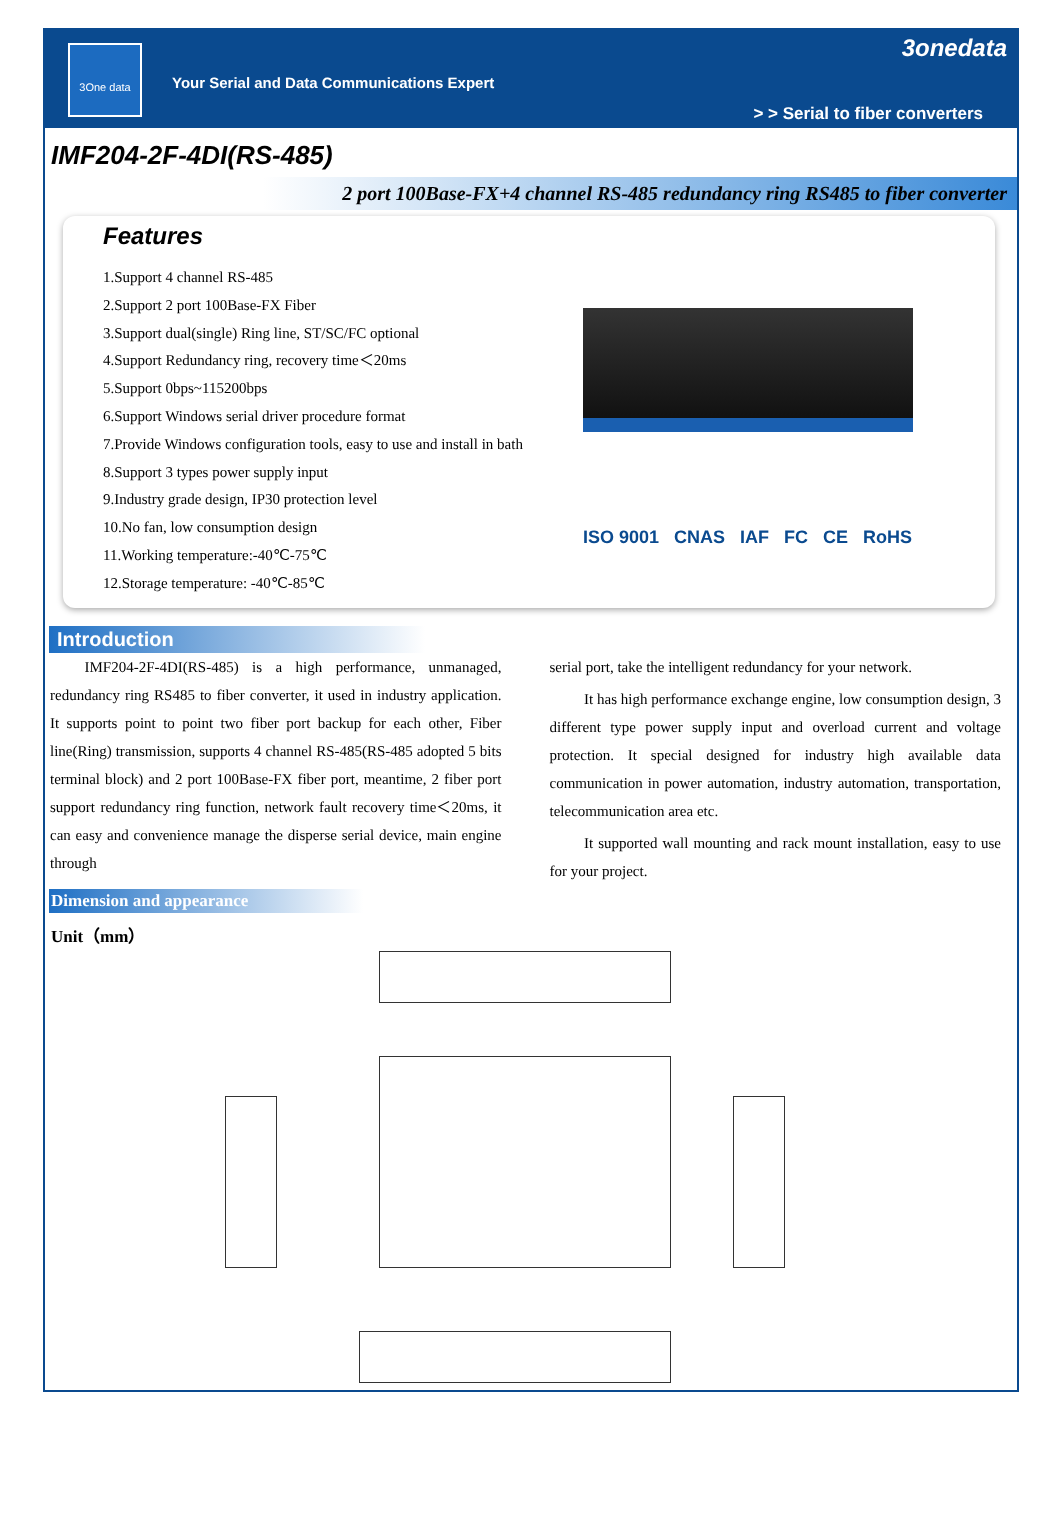3One data
Your Serial and Data Communications Expert
3onedata
> > Serial to fiber converters
IMF204-2F-4DI(RS-485)
2 port 100Base-FX+4 channel RS-485 redundancy ring RS485 to fiber converter
Features
1.Support 4 channel RS-485
2.Support 2 port 100Base-FX Fiber
3.Support dual(single) Ring line, ST/SC/FC optional
4.Support Redundancy ring, recovery time＜20ms
5.Support 0bps~115200bps
6.Support Windows serial driver procedure format
7.Provide Windows configuration tools, easy to use and install in bath
8.Support 3 types power supply input
9.Industry grade design, IP30 protection level
10.No fan, low consumption design
11.Working temperature:-40℃-75℃
12.Storage temperature: -40℃-85℃
ISO 9001 CNAS IAF FC CE RoHS
Introduction
IMF204-2F-4DI(RS-485) is a high performance, unmanaged, redundancy ring RS485 to fiber converter, it used in industry application. It supports point to point two fiber port backup for each other, Fiber line(Ring) transmission, supports 4 channel RS-485(RS-485 adopted 5 bits terminal block) and 2 port 100Base-FX fiber port, meantime, 2 fiber port support redundancy ring function, network fault recovery time＜20ms, it can easy and convenience manage the disperse serial device, main engine through
serial port, take the intelligent redundancy for your network.
It has high performance exchange engine, low consumption design, 3 different type power supply input and overload current and voltage protection. It special designed for industry high available data communication in power automation, industry automation, transportation, telecommunication area etc.
It supported wall mounting and rack mount installation, easy to use for your project.
Dimension and appearance
Unit（mm）